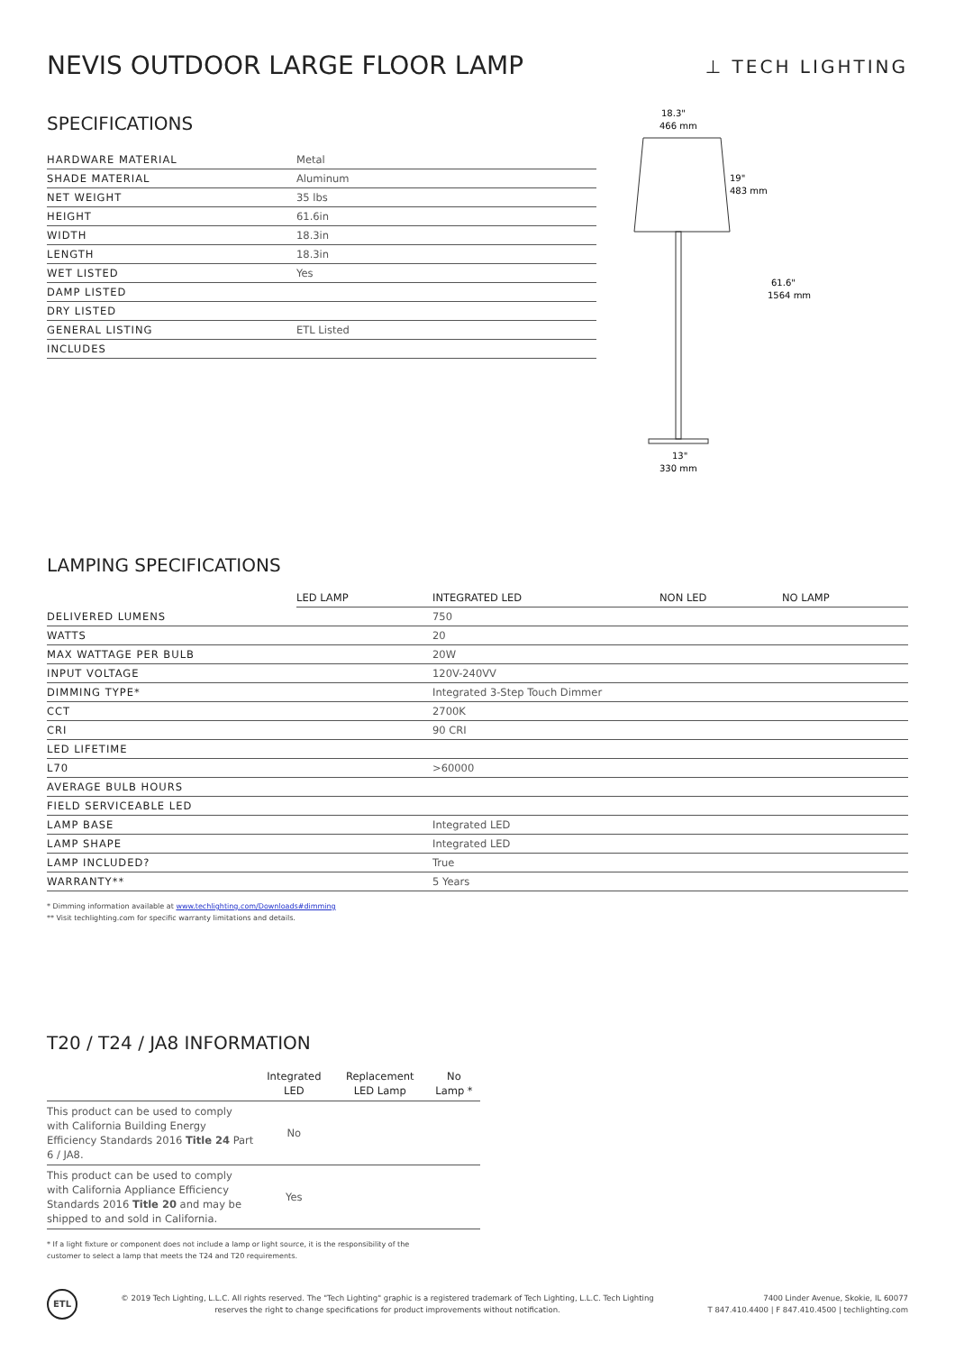⊥ TECH LIGHTING
NEVIS OUTDOOR LARGE FLOOR LAMP
SPECIFICATIONS
| HARDWARE MATERIAL | Metal |
| SHADE MATERIAL | Aluminum |
| NET WEIGHT | 35 lbs |
| HEIGHT | 61.6in |
| WIDTH | 18.3in |
| LENGTH | 18.3in |
| WET LISTED | Yes |
| DAMP LISTED | |
| DRY LISTED | |
| GENERAL LISTING | ETL Listed |
| INCLUDES | |
18.3"
466 mm
19"
483 mm
61.6"
1564 mm
13"
330 mm
LAMPING SPECIFICATIONS
| | LED LAMP | INTEGRATED LED | NON LED | NO LAMP |
| DELIVERED LUMENS | | 750 | | |
| WATTS | | 20 | | |
| MAX WATTAGE PER BULB | | 20W | | |
| INPUT VOLTAGE | | 120V-240VV | | |
| DIMMING TYPE* | | Integrated 3-Step Touch Dimmer | | |
| CCT | | 2700K | | |
| CRI | | 90 CRI | | |
| LED LIFETIME | | | | |
| L70 | | >60000 | | |
| AVERAGE BULB HOURS | | | | |
| FIELD SERVICEABLE LED | | | | |
| LAMP BASE | | Integrated LED | | |
| LAMP SHAPE | | Integrated LED | | |
| LAMP INCLUDED? | | True | | |
| WARRANTY** | | 5 Years | | |
* Dimming information available at www.techlighting.com/Downloads#dimming
** Visit techlighting.com for specific warranty limitations and details.
T20 / T24 / JA8 INFORMATION
| | Integrated LED | Replacement LED Lamp | No Lamp * |
| --- | --- | --- | --- |
| This product can be used to comply with California Building Energy Efficiency Standards 2016 Title 24 Part 6 / JA8. | No | | |
| This product can be used to comply with California Appliance Efficiency Standards 2016 Title 20 and may be shipped to and sold in California. | Yes | | |
* If a light fixture or component does not include a lamp or light source, it is the responsibility of the
customer to select a lamp that meets the T24 and T20 requirements.
ETL
© 2019 Tech Lighting, L.L.C. All rights reserved. The "Tech Lighting" graphic is a registered trademark of Tech Lighting, L.L.C. Tech Lighting reserves the right to change specifications for product improvements without notification.
7400 Linder Avenue, Skokie, IL 60077
T 847.410.4400 | F 847.410.4500 | techlighting.com